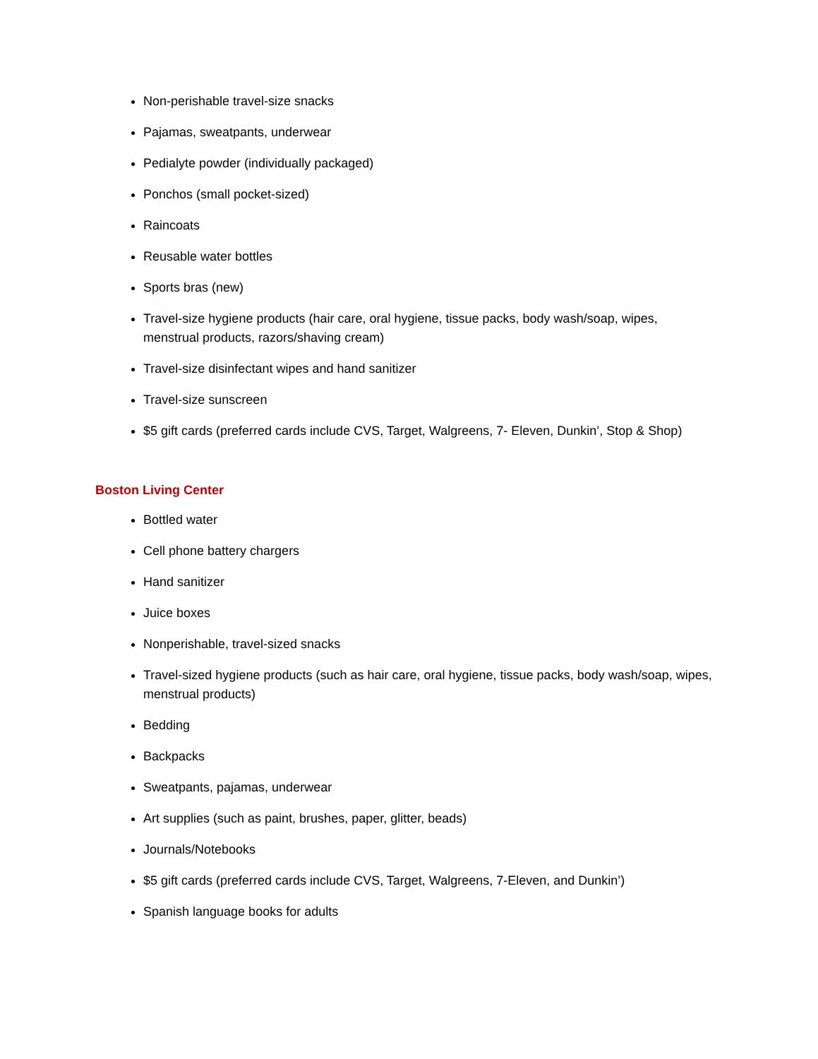Non-perishable travel-size snacks
Pajamas, sweatpants, underwear
Pedialyte powder (individually packaged)
Ponchos (small pocket-sized)
Raincoats
Reusable water bottles
Sports bras (new)
Travel-size hygiene products (hair care, oral hygiene, tissue packs, body wash/soap, wipes, menstrual products, razors/shaving cream)
Travel-size disinfectant wipes and hand sanitizer
Travel-size sunscreen
$5 gift cards (preferred cards include CVS, Target, Walgreens, 7- Eleven, Dunkin’, Stop & Shop)
Boston Living Center
Bottled water
Cell phone battery chargers
Hand sanitizer
Juice boxes
Nonperishable, travel-sized snacks
Travel-sized hygiene products (such as hair care, oral hygiene, tissue packs, body wash/soap, wipes, menstrual products)
Bedding
Backpacks
Sweatpants, pajamas, underwear
Art supplies (such as paint, brushes, paper, glitter, beads)
Journals/Notebooks
$5 gift cards (preferred cards include CVS, Target, Walgreens, 7-Eleven, and Dunkin’)
Spanish language books for adults